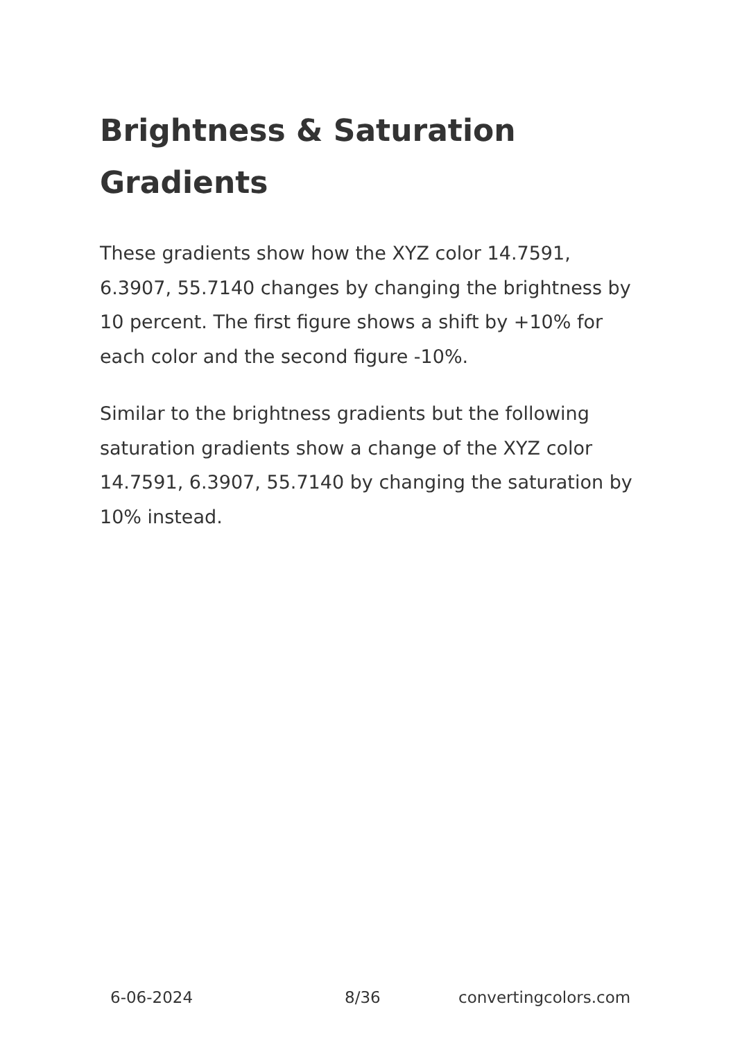Brightness & Saturation Gradients
These gradients show how the XYZ color 14.7591, 6.3907, 55.7140 changes by changing the brightness by 10 percent. The first figure shows a shift by +10% for each color and the second figure -10%.
Similar to the brightness gradients but the following saturation gradients show a change of the XYZ color 14.7591, 6.3907, 55.7140 by changing the saturation by 10% instead.
6-06-2024 8/36 convertingcolors.com